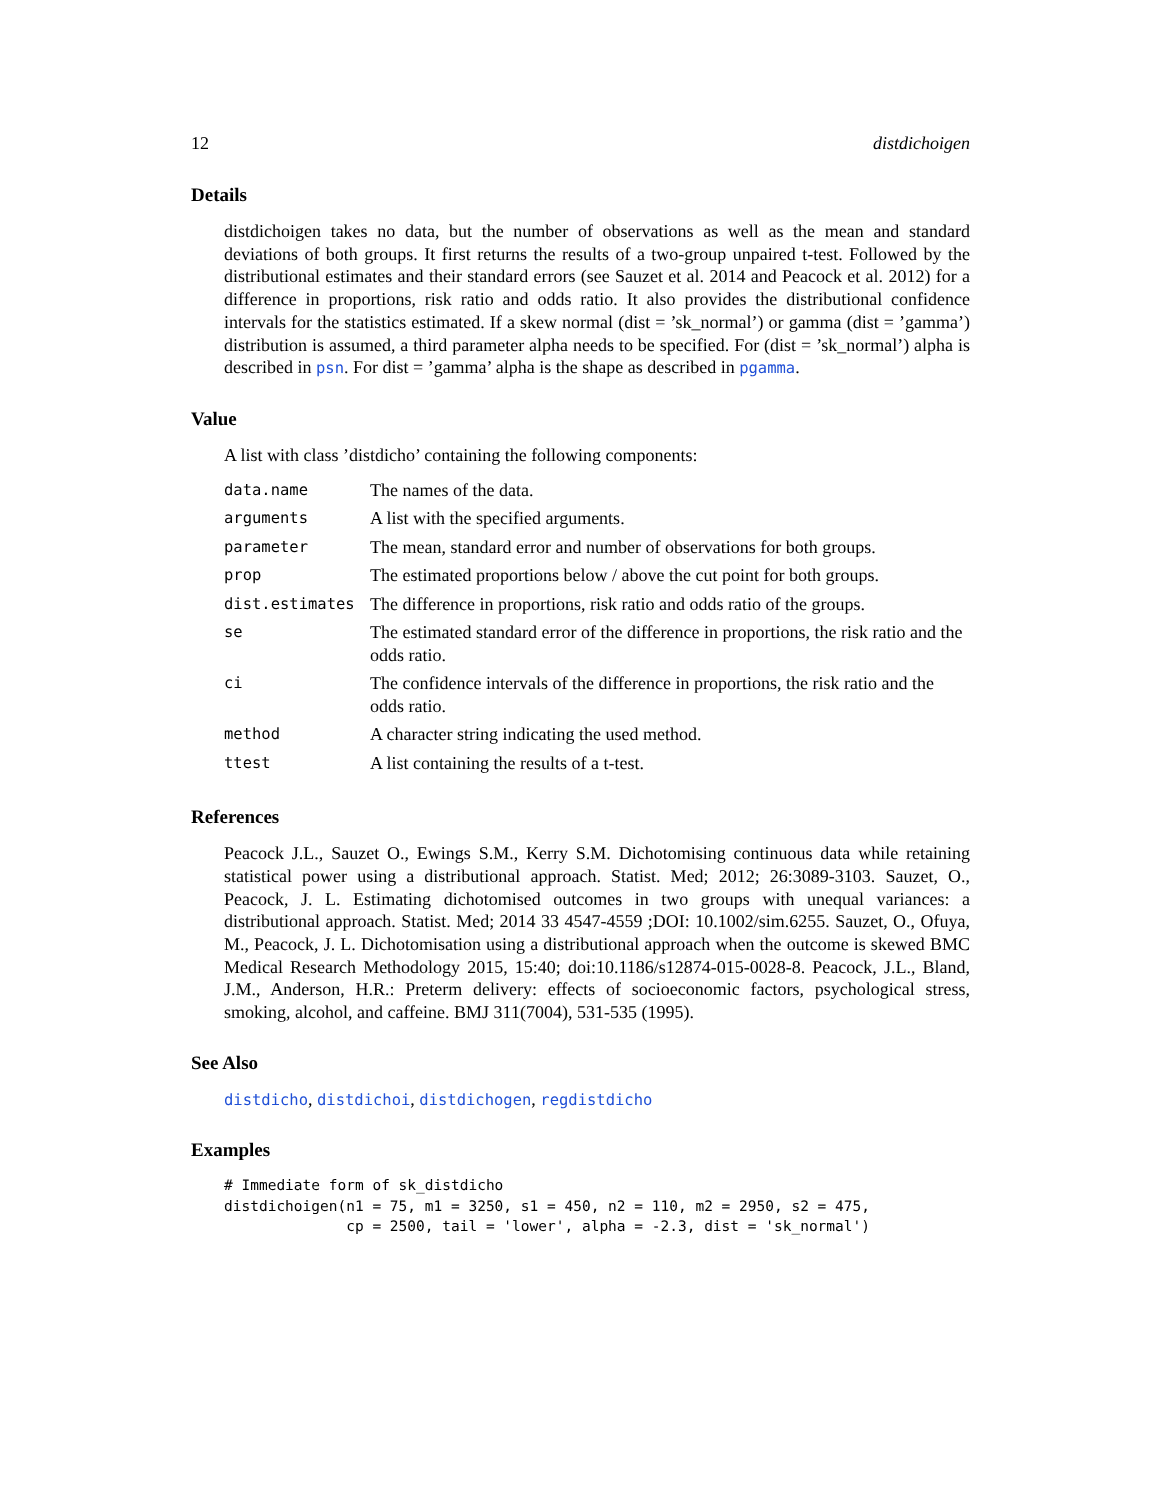12 distdichoigen
Details
distdichoigen takes no data, but the number of observations as well as the mean and standard deviations of both groups. It first returns the results of a two-group unpaired t-test. Followed by the distributional estimates and their standard errors (see Sauzet et al. 2014 and Peacock et al. 2012) for a difference in proportions, risk ratio and odds ratio. It also provides the distributional confidence intervals for the statistics estimated. If a skew normal (dist = ’sk_normal’) or gamma (dist = ’gamma’) distribution is assumed, a third parameter alpha needs to be specified. For (dist = ’sk_normal’) alpha is described in psn. For dist = ’gamma’ alpha is the shape as described in pgamma.
Value
A list with class ’distdicho’ containing the following components:
| data.name | The names of the data. |
| arguments | A list with the specified arguments. |
| parameter | The mean, standard error and number of observations for both groups. |
| prop | The estimated proportions below / above the cut point for both groups. |
| dist.estimates | The difference in proportions, risk ratio and odds ratio of the groups. |
| se | The estimated standard error of the difference in proportions, the risk ratio and the odds ratio. |
| ci | The confidence intervals of the difference in proportions, the risk ratio and the odds ratio. |
| method | A character string indicating the used method. |
| ttest | A list containing the results of a t-test. |
References
Peacock J.L., Sauzet O., Ewings S.M., Kerry S.M. Dichotomising continuous data while retaining statistical power using a distributional approach. Statist. Med; 2012; 26:3089-3103. Sauzet, O., Peacock, J. L. Estimating dichotomised outcomes in two groups with unequal variances: a distributional approach. Statist. Med; 2014 33 4547-4559 ;DOI: 10.1002/sim.6255. Sauzet, O., Ofuya, M., Peacock, J. L. Dichotomisation using a distributional approach when the outcome is skewed BMC Medical Research Methodology 2015, 15:40; doi:10.1186/s12874-015-0028-8. Peacock, J.L., Bland, J.M., Anderson, H.R.: Preterm delivery: effects of socioeconomic factors, psychological stress, smoking, alcohol, and caffeine. BMJ 311(7004), 531-535 (1995).
See Also
distdicho, distdichoi, distdichogen, regdistdicho
Examples
# Immediate form of sk_distdicho
distdichoigen(n1 = 75, m1 = 3250, s1 = 450, n2 = 110, m2 = 2950, s2 = 475,
              cp = 2500, tail = 'lower', alpha = -2.3, dist = 'sk_normal')